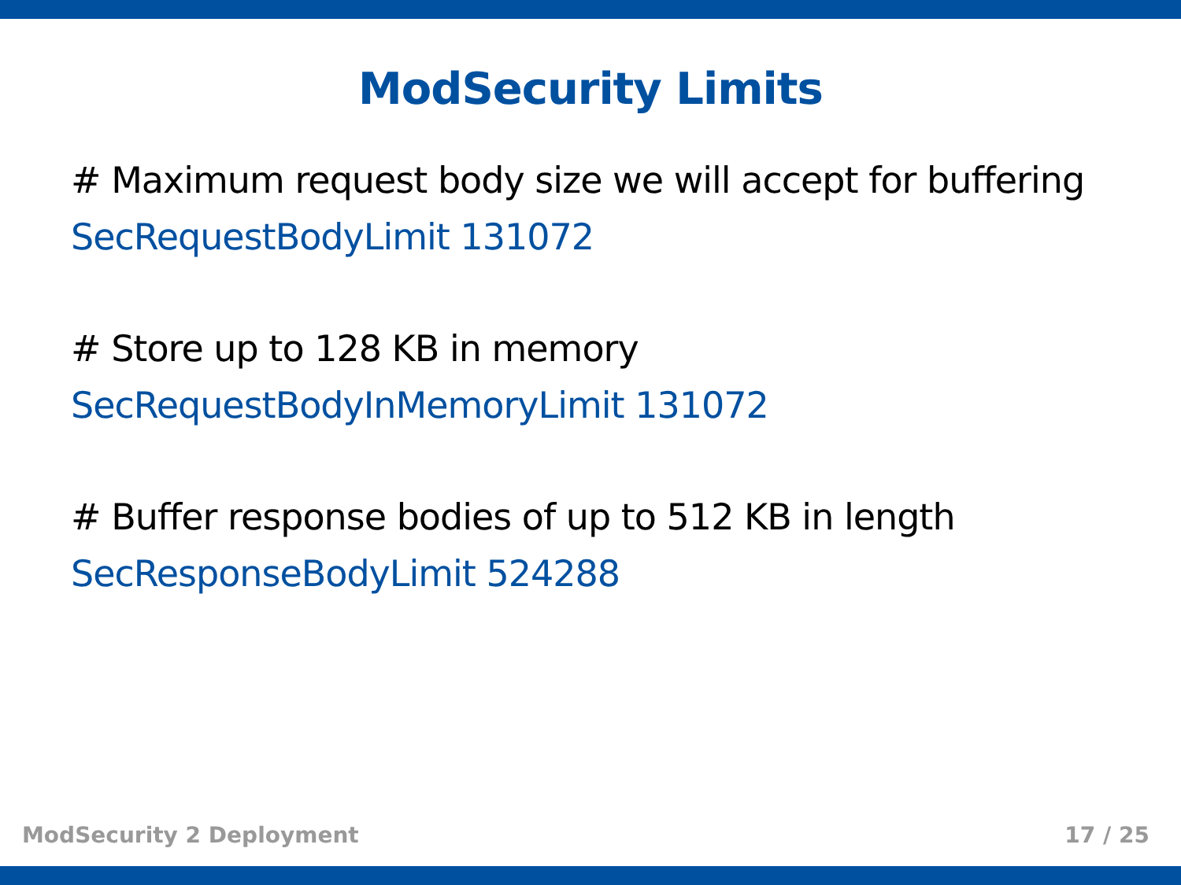ModSecurity Limits
# Maximum request body size we will accept for buffering
SecRequestBodyLimit 131072
# Store up to 128 KB in memory
SecRequestBodyInMemoryLimit 131072
# Buffer response bodies of up to 512 KB in length
SecResponseBodyLimit 524288
ModSecurity 2 Deployment 17 / 25